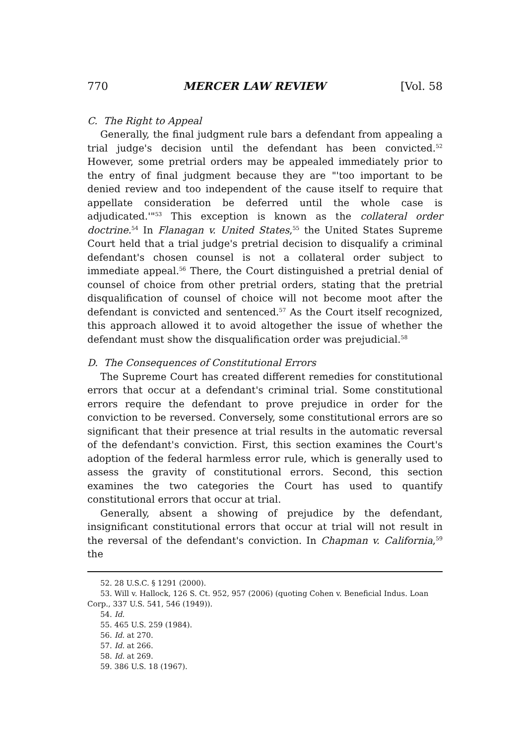770 MERCER LAW REVIEW [Vol. 58
C. The Right to Appeal
Generally, the final judgment rule bars a defendant from appealing a trial judge's decision until the defendant has been convicted.<sup>52</sup> However, some pretrial orders may be appealed immediately prior to the entry of final judgment because they are "'too important to be denied review and too independent of the cause itself to require that appellate consideration be deferred until the whole case is adjudicated.'"<sup>53</sup> This exception is known as the collateral order doctrine.<sup>54</sup> In Flanagan v. United States,<sup>55</sup> the United States Supreme Court held that a trial judge's pretrial decision to disqualify a criminal defendant's chosen counsel is not a collateral order subject to immediate appeal.<sup>56</sup> There, the Court distinguished a pretrial denial of counsel of choice from other pretrial orders, stating that the pretrial disqualification of counsel of choice will not become moot after the defendant is convicted and sentenced.<sup>57</sup> As the Court itself recognized, this approach allowed it to avoid altogether the issue of whether the defendant must show the disqualification order was prejudicial.<sup>58</sup>
D. The Consequences of Constitutional Errors
The Supreme Court has created different remedies for constitutional errors that occur at a defendant's criminal trial. Some constitutional errors require the defendant to prove prejudice in order for the conviction to be reversed. Conversely, some constitutional errors are so significant that their presence at trial results in the automatic reversal of the defendant's conviction. First, this section examines the Court's adoption of the federal harmless error rule, which is generally used to assess the gravity of constitutional errors. Second, this section examines the two categories the Court has used to quantify constitutional errors that occur at trial.
Generally, absent a showing of prejudice by the defendant, insignificant constitutional errors that occur at trial will not result in the reversal of the defendant's conviction. In Chapman v. California,<sup>59</sup> the
52. 28 U.S.C. § 1291 (2000).
53. Will v. Hallock, 126 S. Ct. 952, 957 (2006) (quoting Cohen v. Beneficial Indus. Loan Corp., 337 U.S. 541, 546 (1949)).
54. Id.
55. 465 U.S. 259 (1984).
56. Id. at 270.
57. Id. at 266.
58. Id. at 269.
59. 386 U.S. 18 (1967).